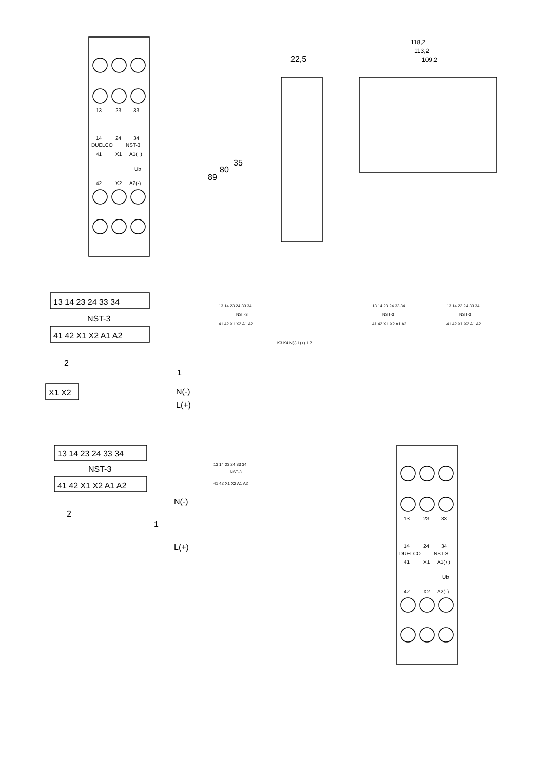13
23
33
14
24
34
DUELCO
NST-3
41
X1
A1(+)
Ub
42
X2
A2(-)
22,5
118,2
113,2
109,2
89
80
35
13 14 23 24 33 34
NST-3
41 42 X1 X2 A1 A2
2
1
N(-)
L(+)
X1 X2
13 14 23 24 33 34
NST-3
41 42 X1 X2 A1 A2
N(-)
2
1
L(+)
13 14 23 24 33 34
NST-3
41 42 X1 X2 A1 A2
13 14 23 24 33 34
NST-3
41 42 X1 X2 A1 A2
13 14 23 24 33 34
NST-3
41 42 X1 X2 A1 A2
13 14 23 24 33 34
NST-3
41 42 X1 X2 A1 A2
K3 K4 N(-) L(+) 1 2
13
23
33
14
24
34
DUELCO
NST-3
41
X1
A1(+)
Ub
42
X2
A2(-)